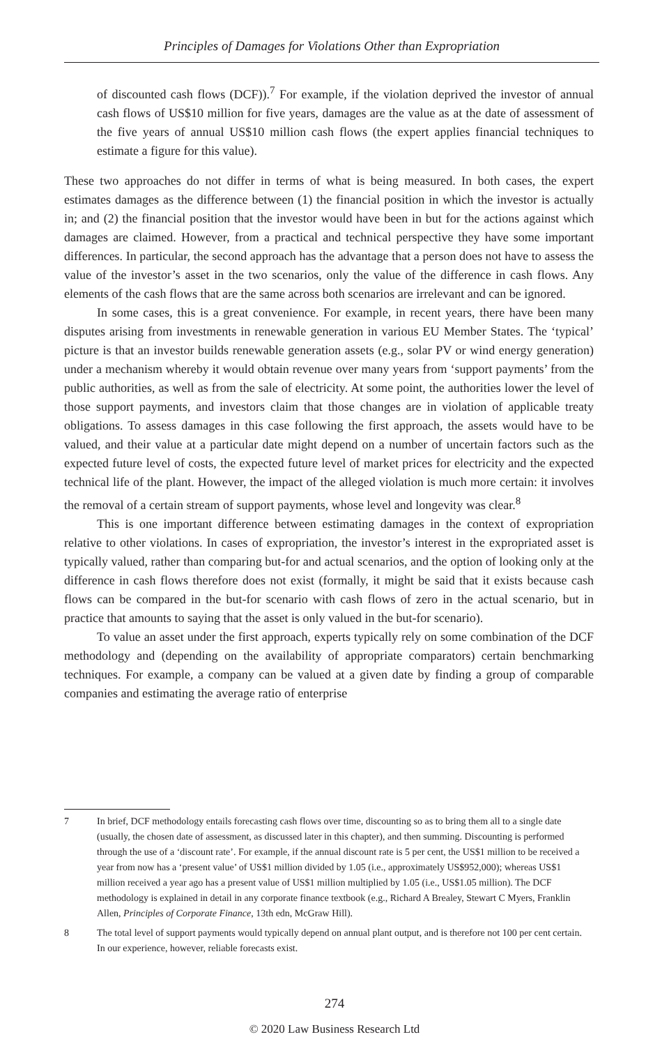Principles of Damages for Violations Other than Expropriation
of discounted cash flows (DCF)).<sup>7</sup> For example, if the violation deprived the investor of annual cash flows of US$10 million for five years, damages are the value as at the date of assessment of the five years of annual US$10 million cash flows (the expert applies financial techniques to estimate a figure for this value).
These two approaches do not differ in terms of what is being measured. In both cases, the expert estimates damages as the difference between (1) the financial position in which the investor is actually in; and (2) the financial position that the investor would have been in but for the actions against which damages are claimed. However, from a practical and technical perspective they have some important differences. In particular, the second approach has the advantage that a person does not have to assess the value of the investor’s asset in the two scenarios, only the value of the difference in cash flows. Any elements of the cash flows that are the same across both scenarios are irrelevant and can be ignored.
In some cases, this is a great convenience. For example, in recent years, there have been many disputes arising from investments in renewable generation in various EU Member States. The ‘typical’ picture is that an investor builds renewable generation assets (e.g., solar PV or wind energy generation) under a mechanism whereby it would obtain revenue over many years from ‘support payments’ from the public authorities, as well as from the sale of electricity. At some point, the authorities lower the level of those support payments, and investors claim that those changes are in violation of applicable treaty obligations. To assess damages in this case following the first approach, the assets would have to be valued, and their value at a particular date might depend on a number of uncertain factors such as the expected future level of costs, the expected future level of market prices for electricity and the expected technical life of the plant. However, the impact of the alleged violation is much more certain: it involves the removal of a certain stream of support payments, whose level and longevity was clear.<sup>8</sup>
This is one important difference between estimating damages in the context of expropriation relative to other violations. In cases of expropriation, the investor’s interest in the expropriated asset is typically valued, rather than comparing but-for and actual scenarios, and the option of looking only at the difference in cash flows therefore does not exist (formally, it might be said that it exists because cash flows can be compared in the but-for scenario with cash flows of zero in the actual scenario, but in practice that amounts to saying that the asset is only valued in the but-for scenario).
To value an asset under the first approach, experts typically rely on some combination of the DCF methodology and (depending on the availability of appropriate comparators) certain benchmarking techniques. For example, a company can be valued at a given date by finding a group of comparable companies and estimating the average ratio of enterprise
7 In brief, DCF methodology entails forecasting cash flows over time, discounting so as to bring them all to a single date (usually, the chosen date of assessment, as discussed later in this chapter), and then summing. Discounting is performed through the use of a ‘discount rate’. For example, if the annual discount rate is 5 per cent, the US$1 million to be received a year from now has a ‘present value’ of US$1 million divided by 1.05 (i.e., approximately US$952,000); whereas US$1 million received a year ago has a present value of US$1 million multiplied by 1.05 (i.e., US$1.05 million). The DCF methodology is explained in detail in any corporate finance textbook (e.g., Richard A Brealey, Stewart C Myers, Franklin Allen, Principles of Corporate Finance, 13th edn, McGraw Hill).
8 The total level of support payments would typically depend on annual plant output, and is therefore not 100 per cent certain. In our experience, however, reliable forecasts exist.
274
© 2020 Law Business Research Ltd